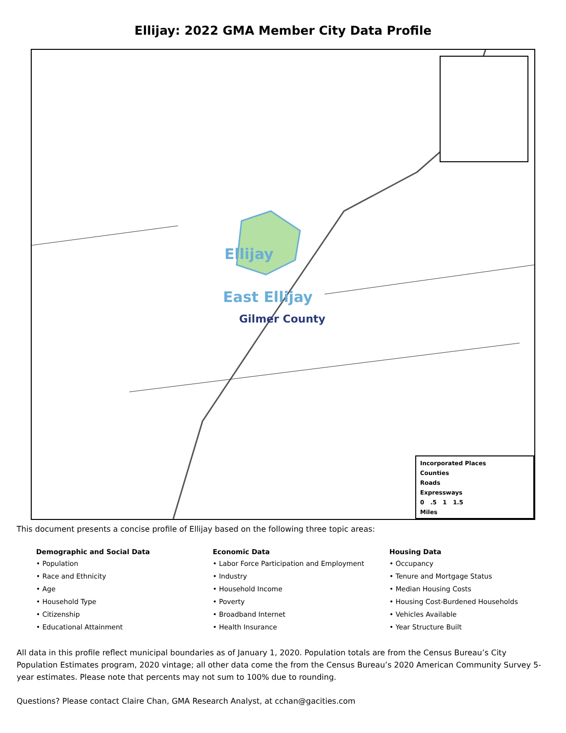Ellijay: 2022 GMA Member City Data Profile
Ellijay
East Ellijay
Gilmer County
Incorporated Places
Counties
Roads
Expressways
0 .5 1 1.5
Miles
This document presents a concise profile of Ellijay based on the following three topic areas:
Demographic and Social Data
• Population
• Race and Ethnicity
• Age
• Household Type
• Citizenship
• Educational Attainment
Economic Data
• Labor Force Participation and Employment
• Industry
• Household Income
• Poverty
• Broadband Internet
• Health Insurance
Housing Data
• Occupancy
• Tenure and Mortgage Status
• Median Housing Costs
• Housing Cost-Burdened Households
• Vehicles Available
• Year Structure Built
All data in this profile reflect municipal boundaries as of January 1, 2020. Population totals are from the Census Bureau’s City Population Estimates program, 2020 vintage; all other data come the from the Census Bureau’s 2020 American Community Survey 5-year estimates. Please note that percents may not sum to 100% due to rounding.
Questions? Please contact Claire Chan, GMA Research Analyst, at cchan@gacities.com